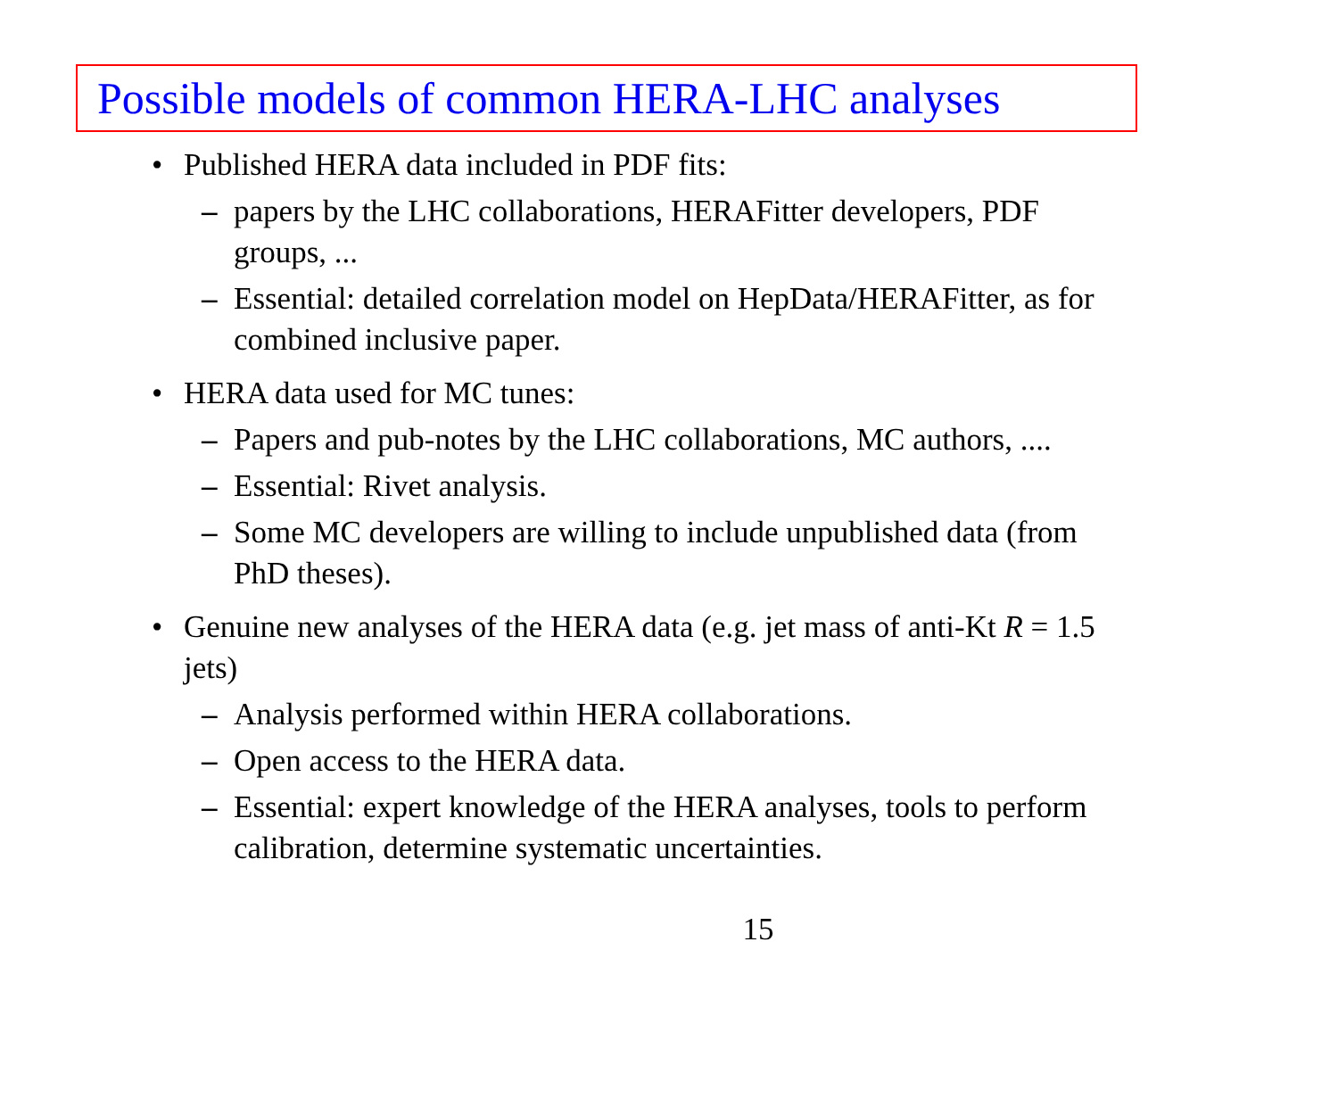Possible models of common HERA-LHC analyses
• Published HERA data included in PDF fits:
– papers by the LHC collaborations, HERAFitter developers, PDF groups, ...
– Essential: detailed correlation model on HepData/HERAFitter, as for combined inclusive paper.
• HERA data used for MC tunes:
– Papers and pub-notes by the LHC collaborations, MC authors, ....
– Essential: Rivet analysis.
– Some MC developers are willing to include unpublished data (from PhD theses).
• Genuine new analyses of the HERA data (e.g. jet mass of anti-Kt R = 1.5 jets)
– Analysis performed within HERA collaborations.
– Open access to the HERA data.
– Essential: expert knowledge of the HERA analyses, tools to perform calibration, determine systematic uncertainties.
15